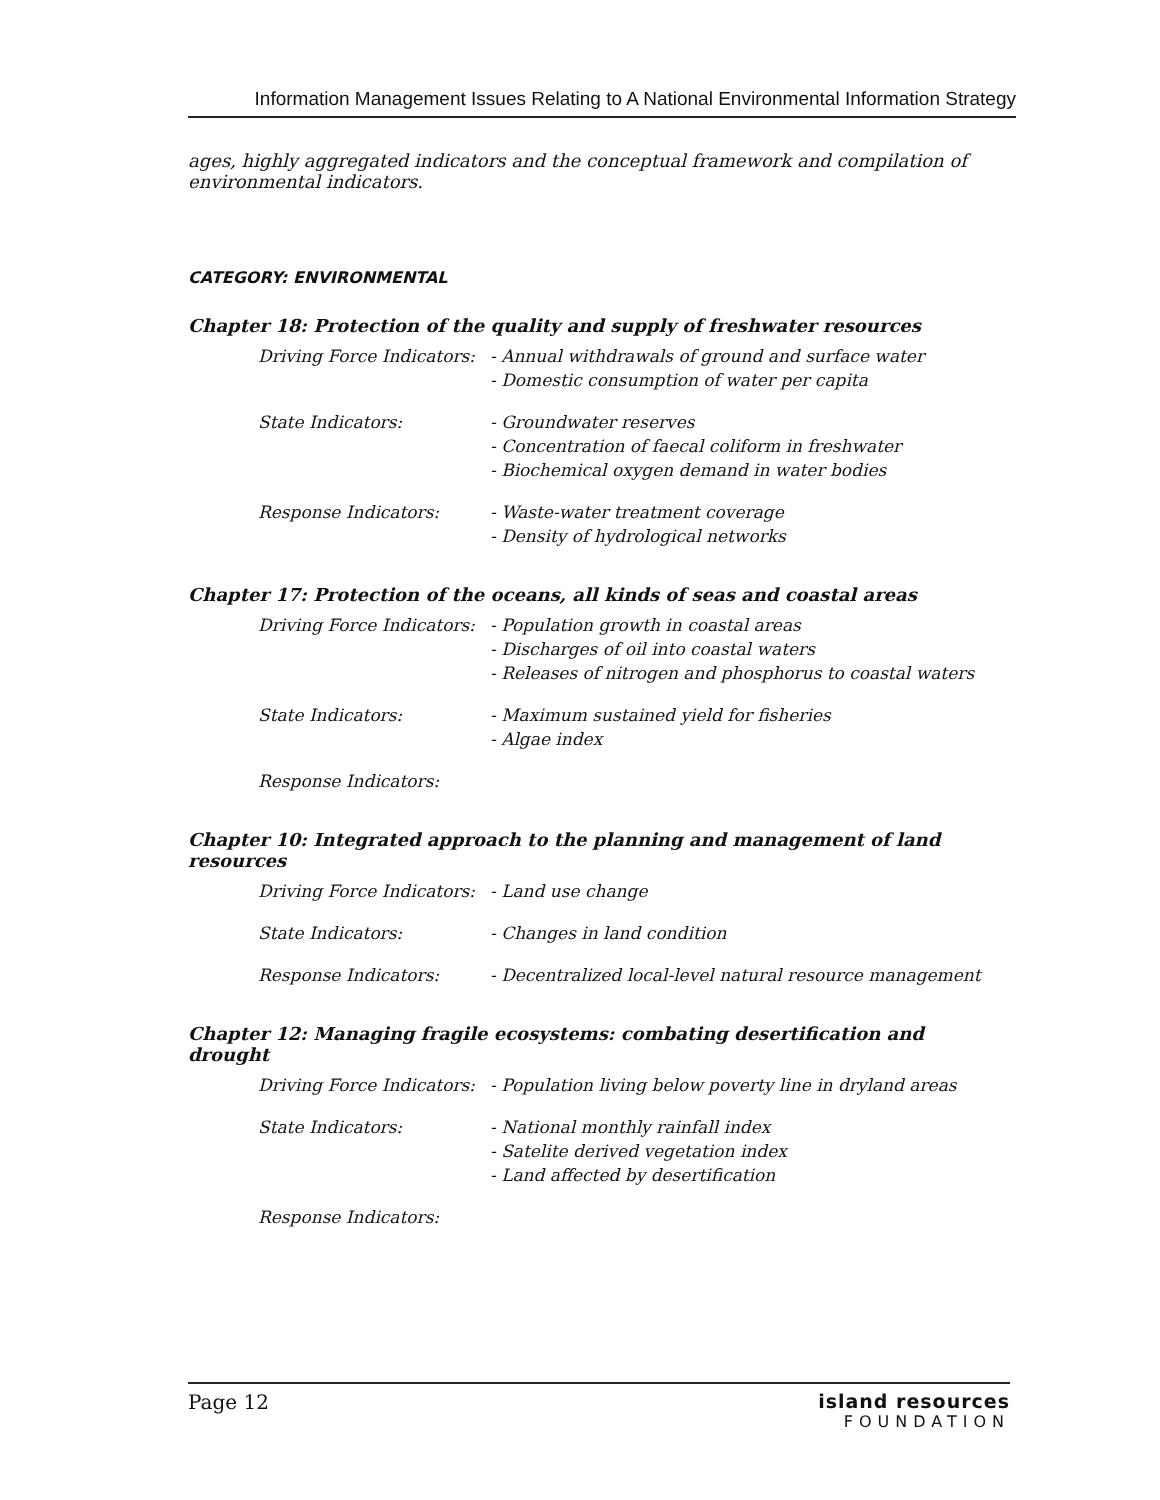Information Management Issues Relating to A National Environmental Information Strategy
ages, highly aggregated indicators and the conceptual framework and compilation of environmental indicators.
CATEGORY: ENVIRONMENTAL
Chapter 18: Protection of the quality and supply of freshwater resources
| Driving Force Indicators: | - Annual withdrawals of ground and surface water - Domestic consumption of water per capita |
| State Indicators: | - Groundwater reserves - Concentration of faecal coliform in freshwater - Biochemical oxygen demand in water bodies |
| Response Indicators: | - Waste-water treatment coverage - Density of hydrological networks |
Chapter 17: Protection of the oceans, all kinds of seas and coastal areas
| Driving Force Indicators: | - Population growth in coastal areas - Discharges of oil into coastal waters - Releases of nitrogen and phosphorus to coastal waters |
| State Indicators: | - Maximum sustained yield for fisheries - Algae index |
| Response Indicators: | |
Chapter 10: Integrated approach to the planning and management of land resources
| Driving Force Indicators: | - Land use change |
| State Indicators: | - Changes in land condition |
| Response Indicators: | - Decentralized local-level natural resource management |
Chapter 12: Managing fragile ecosystems: combating desertification and drought
| Driving Force Indicators: | - Population living below poverty line in dryland areas |
| State Indicators: | - National monthly rainfall index - Satelite derived vegetation index - Land affected by desertification |
| Response Indicators: | |
Page 12 island resources
FOUNDATION